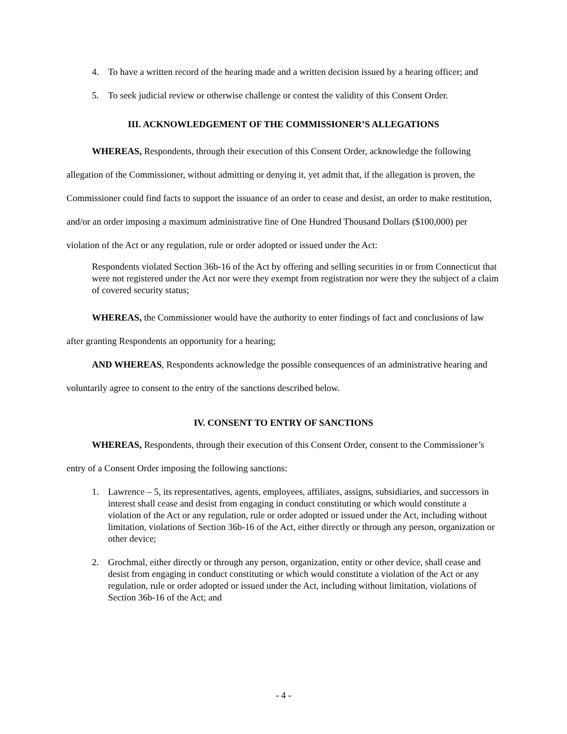4. To have a written record of the hearing made and a written decision issued by a hearing officer; and
5. To seek judicial review or otherwise challenge or contest the validity of this Consent Order.
III. ACKNOWLEDGEMENT OF THE COMMISSIONER’S ALLEGATIONS
WHEREAS, Respondents, through their execution of this Consent Order, acknowledge the following allegation of the Commissioner, without admitting or denying it, yet admit that, if the allegation is proven, the Commissioner could find facts to support the issuance of an order to cease and desist, an order to make restitution, and/or an order imposing a maximum administrative fine of One Hundred Thousand Dollars ($100,000) per violation of the Act or any regulation, rule or order adopted or issued under the Act:
Respondents violated Section 36b-16 of the Act by offering and selling securities in or from Connecticut that were not registered under the Act nor were they exempt from registration nor were they the subject of a claim of covered security status;
WHEREAS, the Commissioner would have the authority to enter findings of fact and conclusions of law after granting Respondents an opportunity for a hearing;
AND WHEREAS, Respondents acknowledge the possible consequences of an administrative hearing and voluntarily agree to consent to the entry of the sanctions described below.
IV. CONSENT TO ENTRY OF SANCTIONS
WHEREAS, Respondents, through their execution of this Consent Order, consent to the Commissioner’s entry of a Consent Order imposing the following sanctions:
1. Lawrence – 5, its representatives, agents, employees, affiliates, assigns, subsidiaries, and successors in interest shall cease and desist from engaging in conduct constituting or which would constitute a violation of the Act or any regulation, rule or order adopted or issued under the Act, including without limitation, violations of Section 36b-16 of the Act, either directly or through any person, organization or other device;
2. Grochmal, either directly or through any person, organization, entity or other device, shall cease and desist from engaging in conduct constituting or which would constitute a violation of the Act or any regulation, rule or order adopted or issued under the Act, including without limitation, violations of Section 36b-16 of the Act; and
- 4 -